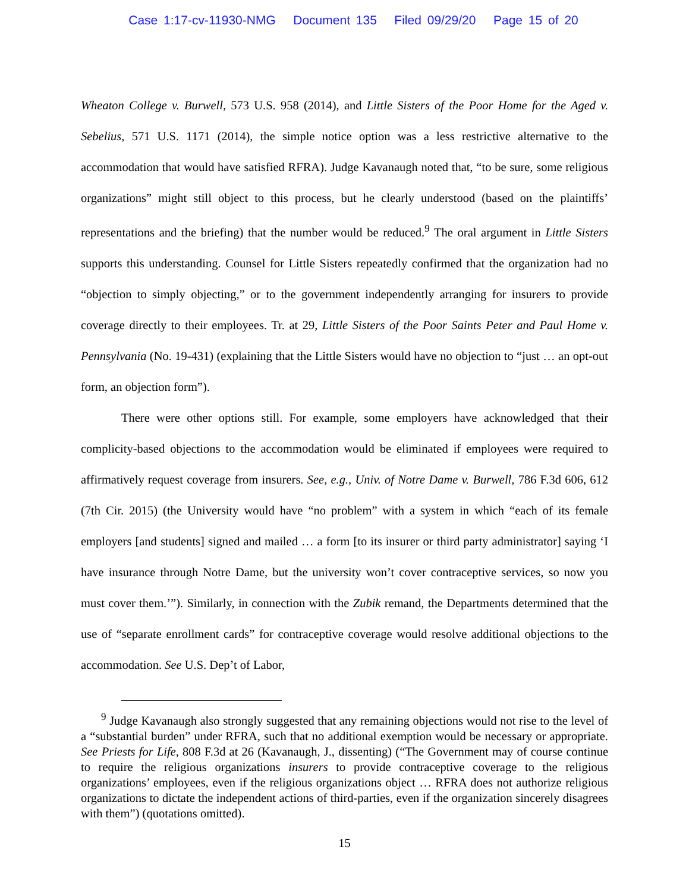Case 1:17-cv-11930-NMG Document 135 Filed 09/29/20 Page 15 of 20
Wheaton College v. Burwell, 573 U.S. 958 (2014), and Little Sisters of the Poor Home for the Aged v. Sebelius, 571 U.S. 1171 (2014), the simple notice option was a less restrictive alternative to the accommodation that would have satisfied RFRA). Judge Kavanaugh noted that, “to be sure, some religious organizations” might still object to this process, but he clearly understood (based on the plaintiffs’ representations and the briefing) that the number would be reduced.<sup>9</sup> The oral argument in Little Sisters supports this understanding. Counsel for Little Sisters repeatedly confirmed that the organization had no “objection to simply objecting,” or to the government independently arranging for insurers to provide coverage directly to their employees. Tr. at 29, Little Sisters of the Poor Saints Peter and Paul Home v. Pennsylvania (No. 19-431) (explaining that the Little Sisters would have no objection to “just … an opt-out form, an objection form”).
There were other options still. For example, some employers have acknowledged that their complicity-based objections to the accommodation would be eliminated if employees were required to affirmatively request coverage from insurers. See, e.g., Univ. of Notre Dame v. Burwell, 786 F.3d 606, 612 (7th Cir. 2015) (the University would have “no problem” with a system in which “each of its female employers [and students] signed and mailed … a form [to its insurer or third party administrator] saying ‘I have insurance through Notre Dame, but the university won’t cover contraceptive services, so now you must cover them.’”). Similarly, in connection with the Zubik remand, the Departments determined that the use of “separate enrollment cards” for contraceptive coverage would resolve additional objections to the accommodation. See U.S. Dep’t of Labor,
<sup>9</sup> Judge Kavanaugh also strongly suggested that any remaining objections would not rise to the level of a “substantial burden” under RFRA, such that no additional exemption would be necessary or appropriate. See Priests for Life, 808 F.3d at 26 (Kavanaugh, J., dissenting) (“The Government may of course continue to require the religious organizations insurers to provide contraceptive coverage to the religious organizations’ employees, even if the religious organizations object … RFRA does not authorize religious organizations to dictate the independent actions of third-parties, even if the organization sincerely disagrees with them”) (quotations omitted).
15